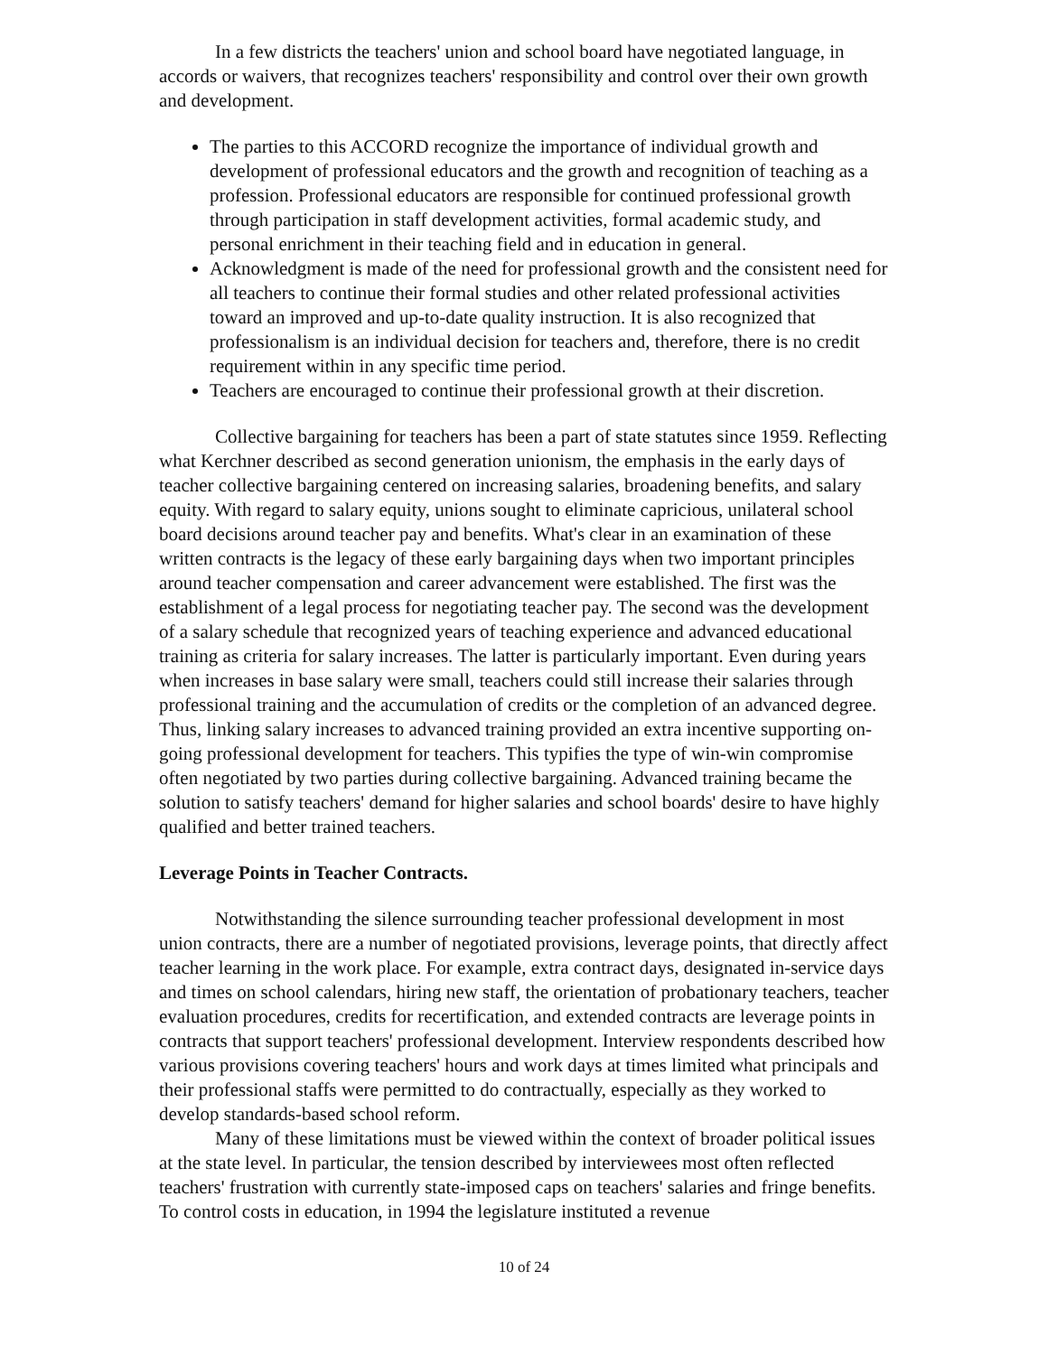In a few districts the teachers' union and school board have negotiated language, in accords or waivers, that recognizes teachers' responsibility and control over their own growth and development.
The parties to this ACCORD recognize the importance of individual growth and development of professional educators and the growth and recognition of teaching as a profession. Professional educators are responsible for continued professional growth through participation in staff development activities, formal academic study, and personal enrichment in their teaching field and in education in general.
Acknowledgment is made of the need for professional growth and the consistent need for all teachers to continue their formal studies and other related professional activities toward an improved and up-to-date quality instruction. It is also recognized that professionalism is an individual decision for teachers and, therefore, there is no credit requirement within in any specific time period.
Teachers are encouraged to continue their professional growth at their discretion.
Collective bargaining for teachers has been a part of state statutes since 1959. Reflecting what Kerchner described as second generation unionism, the emphasis in the early days of teacher collective bargaining centered on increasing salaries, broadening benefits, and salary equity. With regard to salary equity, unions sought to eliminate capricious, unilateral school board decisions around teacher pay and benefits. What's clear in an examination of these written contracts is the legacy of these early bargaining days when two important principles around teacher compensation and career advancement were established. The first was the establishment of a legal process for negotiating teacher pay. The second was the development of a salary schedule that recognized years of teaching experience and advanced educational training as criteria for salary increases. The latter is particularly important. Even during years when increases in base salary were small, teachers could still increase their salaries through professional training and the accumulation of credits or the completion of an advanced degree. Thus, linking salary increases to advanced training provided an extra incentive supporting on-going professional development for teachers. This typifies the type of win-win compromise often negotiated by two parties during collective bargaining. Advanced training became the solution to satisfy teachers' demand for higher salaries and school boards' desire to have highly qualified and better trained teachers.
Leverage Points in Teacher Contracts.
Notwithstanding the silence surrounding teacher professional development in most union contracts, there are a number of negotiated provisions, leverage points, that directly affect teacher learning in the work place. For example, extra contract days, designated in-service days and times on school calendars, hiring new staff, the orientation of probationary teachers, teacher evaluation procedures, credits for recertification, and extended contracts are leverage points in contracts that support teachers' professional development. Interview respondents described how various provisions covering teachers' hours and work days at times limited what principals and their professional staffs were permitted to do contractually, especially as they worked to develop standards-based school reform.
Many of these limitations must be viewed within the context of broader political issues at the state level. In particular, the tension described by interviewees most often reflected teachers' frustration with currently state-imposed caps on teachers' salaries and fringe benefits. To control costs in education, in 1994 the legislature instituted a revenue
10 of 24